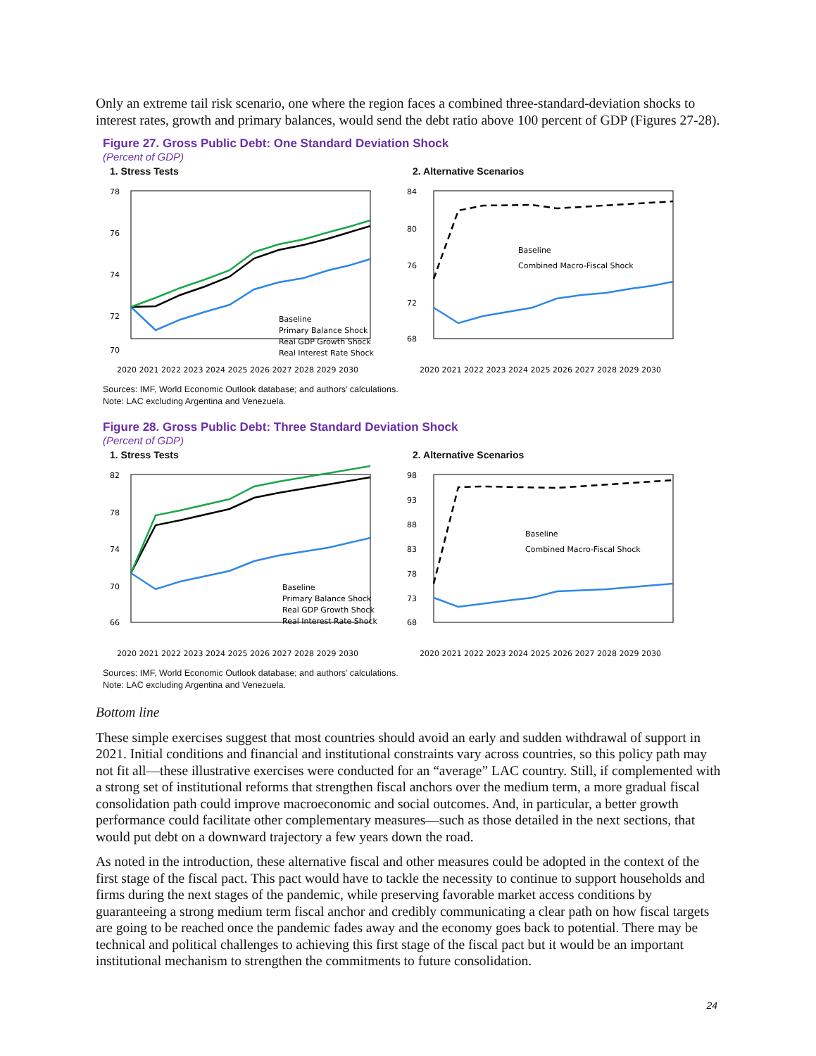Only an extreme tail risk scenario, one where the region faces a combined three-standard-deviation shocks to interest rates, growth and primary balances, would send the debt ratio above 100 percent of GDP (Figures 27-28).
Figure 27. Gross Public Debt: One Standard Deviation Shock
(Percent of GDP)
1. Stress Tests
78
76
74
72
70
Baseline
Primary Balance Shock
Real GDP Growth Shock
Real Interest Rate Shock
2020 2021 2022 2023 2024 2025 2026 2027 2028 2029 2030
2. Alternative Scenarios
84
80
76
72
68
Baseline
Combined Macro-Fiscal Shock
2020 2021 2022 2023 2024 2025 2026 2027 2028 2029 2030
Sources: IMF, World Economic Outlook database; and authors’ calculations.
Note: LAC excluding Argentina and Venezuela.
Figure 28. Gross Public Debt: Three Standard Deviation Shock
(Percent of GDP)
1. Stress Tests
82
78
74
70
66
Baseline
Primary Balance Shock
Real GDP Growth Shock
Real Interest Rate Shock
2020 2021 2022 2023 2024 2025 2026 2027 2028 2029 2030
2. Alternative Scenarios
98
93
88
83
78
73
68
Baseline
Combined Macro-Fiscal Shock
2020 2021 2022 2023 2024 2025 2026 2027 2028 2029 2030
Sources: IMF, World Economic Outlook database; and authors’ calculations.
Note: LAC excluding Argentina and Venezuela.
Bottom line
These simple exercises suggest that most countries should avoid an early and sudden withdrawal of support in 2021. Initial conditions and financial and institutional constraints vary across countries, so this policy path may not fit all—these illustrative exercises were conducted for an “average” LAC country. Still, if complemented with a strong set of institutional reforms that strengthen fiscal anchors over the medium term, a more gradual fiscal consolidation path could improve macroeconomic and social outcomes. And, in particular, a better growth performance could facilitate other complementary measures—such as those detailed in the next sections, that would put debt on a downward trajectory a few years down the road.
As noted in the introduction, these alternative fiscal and other measures could be adopted in the context of the first stage of the fiscal pact. This pact would have to tackle the necessity to continue to support households and firms during the next stages of the pandemic, while preserving favorable market access conditions by guaranteeing a strong medium term fiscal anchor and credibly communicating a clear path on how fiscal targets are going to be reached once the pandemic fades away and the economy goes back to potential. There may be technical and political challenges to achieving this first stage of the fiscal pact but it would be an important institutional mechanism to strengthen the commitments to future consolidation.
24